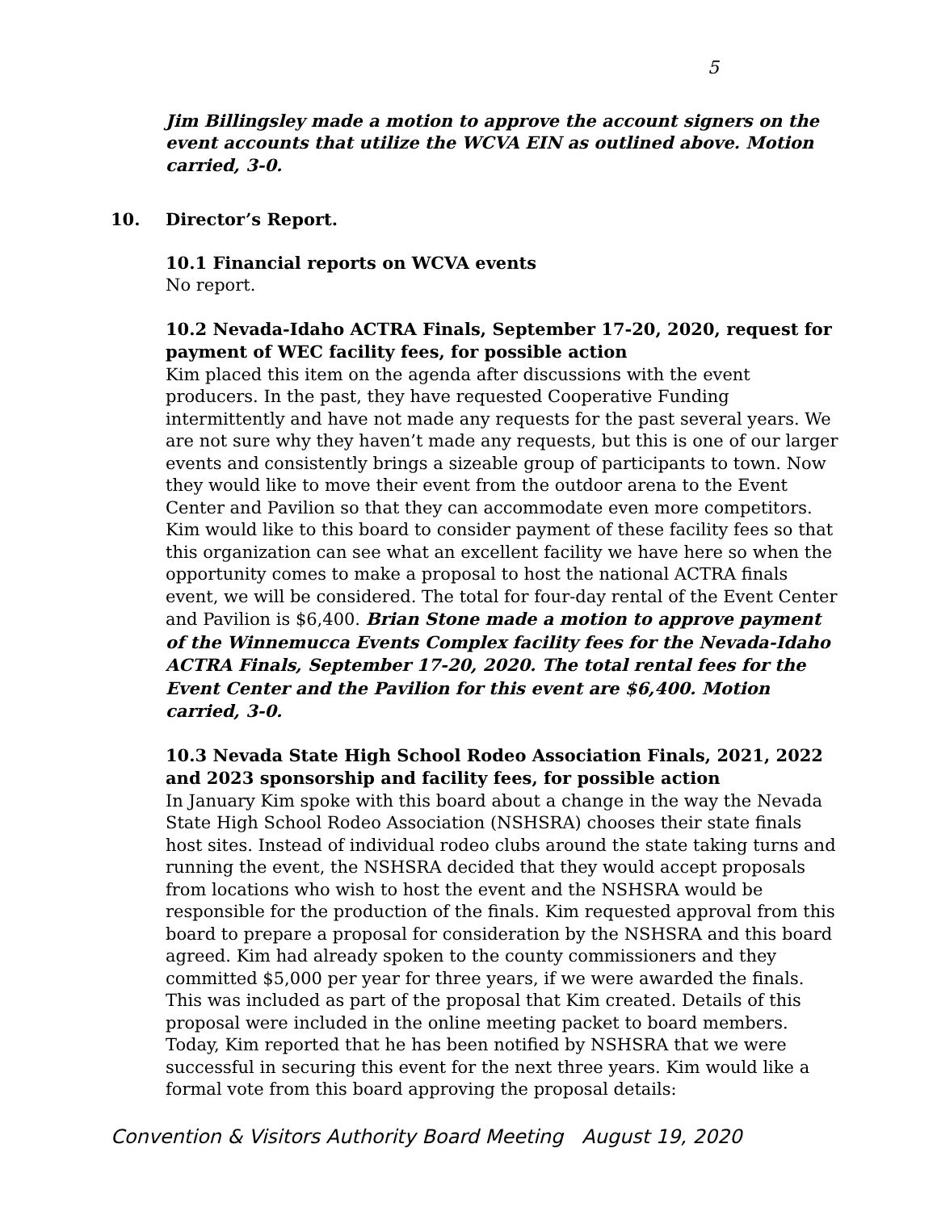5
Jim Billingsley made a motion to approve the account signers on the event accounts that utilize the WCVA EIN as outlined above. Motion carried, 3-0.
10. Director’s Report.
10.1 Financial reports on WCVA events
No report.
10.2 Nevada-Idaho ACTRA Finals, September 17-20, 2020, request for payment of WEC facility fees, for possible action
Kim placed this item on the agenda after discussions with the event producers. In the past, they have requested Cooperative Funding intermittently and have not made any requests for the past several years. We are not sure why they haven’t made any requests, but this is one of our larger events and consistently brings a sizeable group of participants to town. Now they would like to move their event from the outdoor arena to the Event Center and Pavilion so that they can accommodate even more competitors. Kim would like to this board to consider payment of these facility fees so that this organization can see what an excellent facility we have here so when the opportunity comes to make a proposal to host the national ACTRA finals event, we will be considered. The total for four-day rental of the Event Center and Pavilion is $6,400. Brian Stone made a motion to approve payment of the Winnemucca Events Complex facility fees for the Nevada-Idaho ACTRA Finals, September 17-20, 2020. The total rental fees for the Event Center and the Pavilion for this event are $6,400. Motion carried, 3-0.
10.3 Nevada State High School Rodeo Association Finals, 2021, 2022 and 2023 sponsorship and facility fees, for possible action
In January Kim spoke with this board about a change in the way the Nevada State High School Rodeo Association (NSHSRA) chooses their state finals host sites. Instead of individual rodeo clubs around the state taking turns and running the event, the NSHSRA decided that they would accept proposals from locations who wish to host the event and the NSHSRA would be responsible for the production of the finals. Kim requested approval from this board to prepare a proposal for consideration by the NSHSRA and this board agreed. Kim had already spoken to the county commissioners and they committed $5,000 per year for three years, if we were awarded the finals. This was included as part of the proposal that Kim created. Details of this proposal were included in the online meeting packet to board members. Today, Kim reported that he has been notified by NSHSRA that we were successful in securing this event for the next three years. Kim would like a formal vote from this board approving the proposal details:
Convention & Visitors Authority Board Meeting August 19, 2020